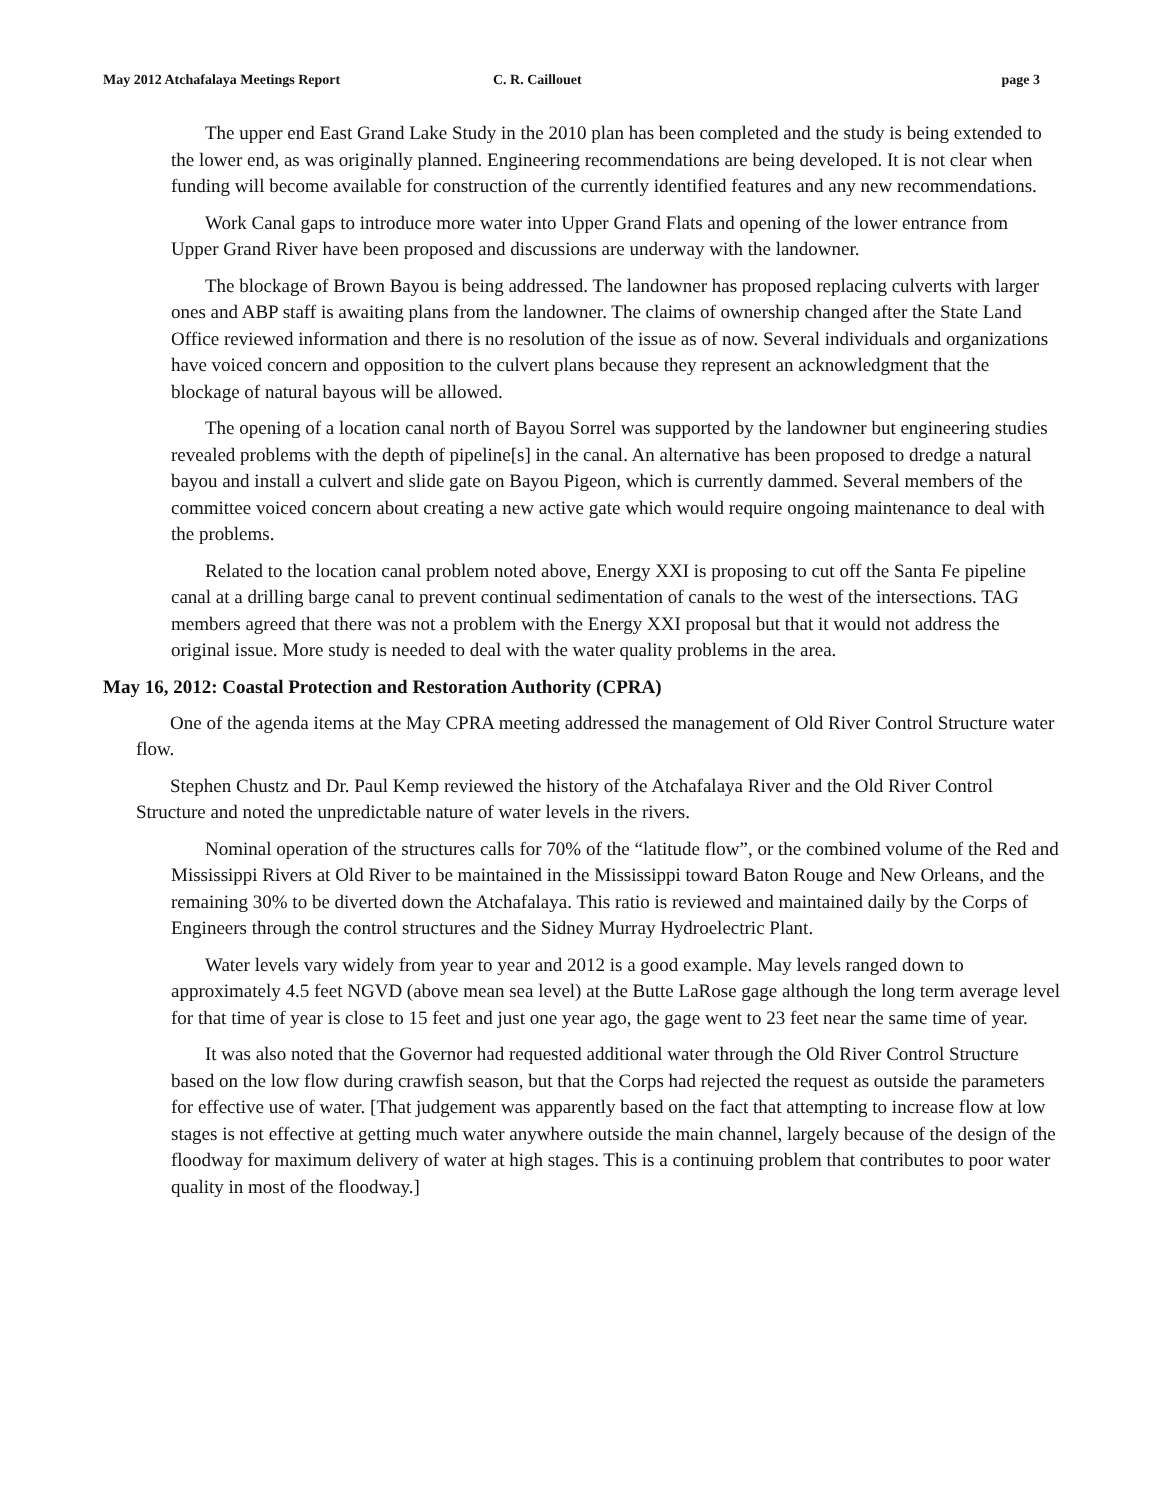May 2012 Atchafalaya Meetings Report C. R. Caillouet page 3
The upper end East Grand Lake Study in the 2010 plan has been completed and the study is being extended to the lower end, as was originally planned. Engineering recommendations are being developed. It is not clear when funding will become available for construction of the currently identified features and any new recommendations.
Work Canal gaps to introduce more water into Upper Grand Flats and opening of the lower entrance from Upper Grand River have been proposed and discussions are underway with the landowner.
The blockage of Brown Bayou is being addressed. The landowner has proposed replacing culverts with larger ones and ABP staff is awaiting plans from the landowner. The claims of ownership changed after the State Land Office reviewed information and there is no resolution of the issue as of now. Several individuals and organizations have voiced concern and opposition to the culvert plans because they represent an acknowledgment that the blockage of natural bayous will be allowed.
The opening of a location canal north of Bayou Sorrel was supported by the landowner but engineering studies revealed problems with the depth of pipeline[s] in the canal. An alternative has been proposed to dredge a natural bayou and install a culvert and slide gate on Bayou Pigeon, which is currently dammed. Several members of the committee voiced concern about creating a new active gate which would require ongoing maintenance to deal with the problems.
Related to the location canal problem noted above, Energy XXI is proposing to cut off the Santa Fe pipeline canal at a drilling barge canal to prevent continual sedimentation of canals to the west of the intersections. TAG members agreed that there was not a problem with the Energy XXI proposal but that it would not address the original issue. More study is needed to deal with the water quality problems in the area.
May 16, 2012: Coastal Protection and Restoration Authority (CPRA)
One of the agenda items at the May CPRA meeting addressed the management of Old River Control Structure water flow.
Stephen Chustz and Dr. Paul Kemp reviewed the history of the Atchafalaya River and the Old River Control Structure and noted the unpredictable nature of water levels in the rivers.
Nominal operation of the structures calls for 70% of the “latitude flow”, or the combined volume of the Red and Mississippi Rivers at Old River to be maintained in the Mississippi toward Baton Rouge and New Orleans, and the remaining 30% to be diverted down the Atchafalaya. This ratio is reviewed and maintained daily by the Corps of Engineers through the control structures and the Sidney Murray Hydroelectric Plant.
Water levels vary widely from year to year and 2012 is a good example. May levels ranged down to approximately 4.5 feet NGVD (above mean sea level) at the Butte LaRose gage although the long term average level for that time of year is close to 15 feet and just one year ago, the gage went to 23 feet near the same time of year.
It was also noted that the Governor had requested additional water through the Old River Control Structure based on the low flow during crawfish season, but that the Corps had rejected the request as outside the parameters for effective use of water. [That judgement was apparently based on the fact that attempting to increase flow at low stages is not effective at getting much water anywhere outside the main channel, largely because of the design of the floodway for maximum delivery of water at high stages. This is a continuing problem that contributes to poor water quality in most of the floodway.]